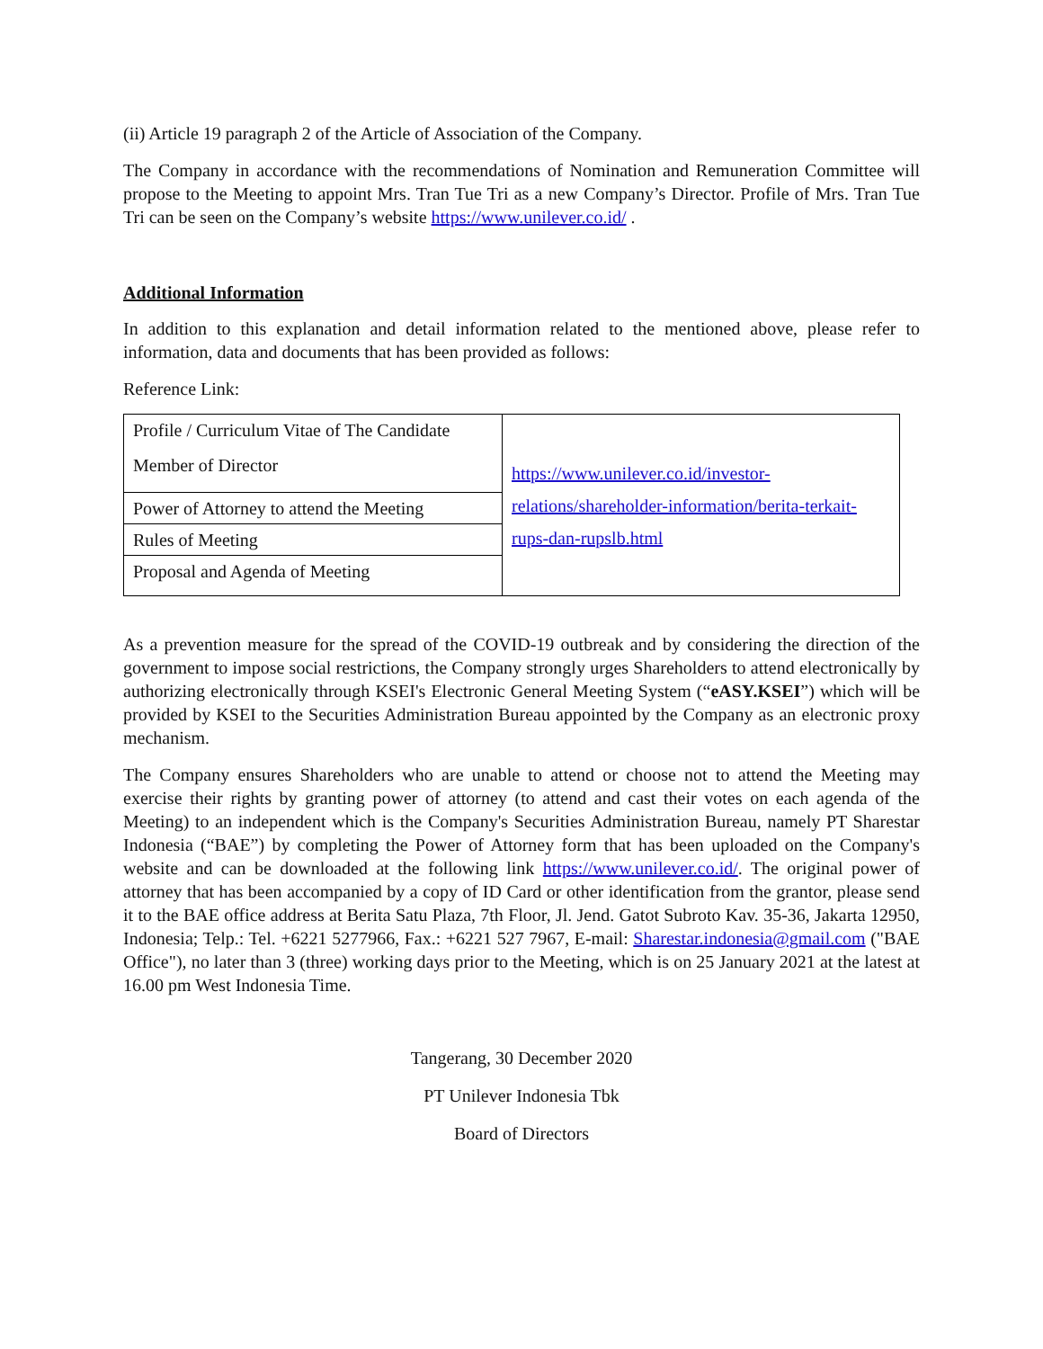(ii) Article 19 paragraph 2 of the Article of Association of the Company.
The Company in accordance with the recommendations of Nomination and Remuneration Committee will propose to the Meeting to appoint Mrs. Tran Tue Tri as a new Company’s Director. Profile of Mrs. Tran Tue Tri can be seen on the Company’s website https://www.unilever.co.id/ .
Additional Information
In addition to this explanation and detail information related to the mentioned above, please refer to information, data and documents that has been provided as follows:
Reference Link:
| Profile / Curriculum Vitae of The Candidate Member of Director | https://www.unilever.co.id/investor-relations/shareholder-information/berita-terkait-rups-dan-rupslb.html |
| Power of Attorney to attend the Meeting | |
| Rules of Meeting | |
| Proposal and Agenda of Meeting | |
As a prevention measure for the spread of the COVID-19 outbreak and by considering the direction of the government to impose social restrictions, the Company strongly urges Shareholders to attend electronically by authorizing electronically through KSEI's Electronic General Meeting System (“eASY.KSEI”) which will be provided by KSEI to the Securities Administration Bureau appointed by the Company as an electronic proxy mechanism.
The Company ensures Shareholders who are unable to attend or choose not to attend the Meeting may exercise their rights by granting power of attorney (to attend and cast their votes on each agenda of the Meeting) to an independent which is the Company's Securities Administration Bureau, namely PT Sharestar Indonesia (“BAE”) by completing the Power of Attorney form that has been uploaded on the Company's website and can be downloaded at the following link https://www.unilever.co.id/. The original power of attorney that has been accompanied by a copy of ID Card or other identification from the grantor, please send it to the BAE office address at Berita Satu Plaza, 7th Floor, Jl. Jend. Gatot Subroto Kav. 35-36, Jakarta 12950, Indonesia; Telp.: Tel. +6221 5277966, Fax.: +6221 527 7967, E-mail: Sharestar.indonesia@gmail.com ("BAE Office"), no later than 3 (three) working days prior to the Meeting, which is on 25 January 2021 at the latest at 16.00 pm West Indonesia Time.
Tangerang, 30 December 2020
PT Unilever Indonesia Tbk
Board of Directors